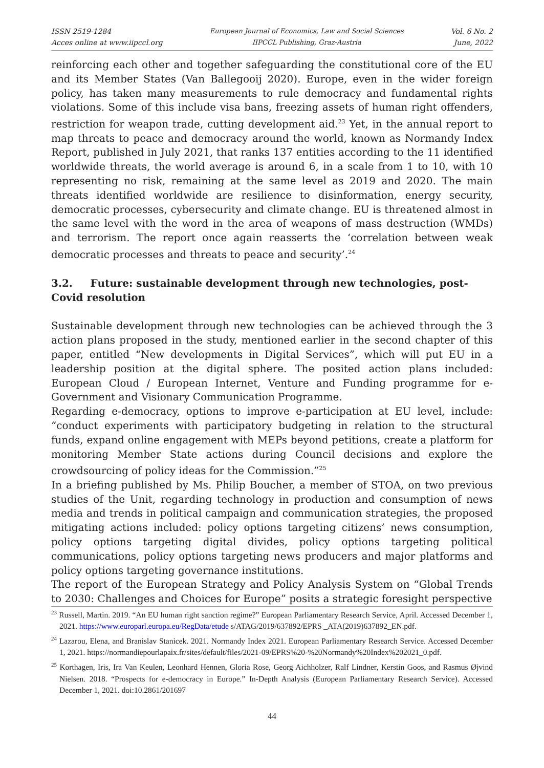ISSN 2519-1284
Acces online at www.iipccl.org
European Journal of Economics, Law and Social Sciences
IIPCCL Publishing, Graz-Austria
Vol. 6 No. 2
June, 2022
reinforcing each other and together safeguarding the constitutional core of the EU and its Member States (Van Ballegooij 2020). Europe, even in the wider foreign policy, has taken many measurements to rule democracy and fundamental rights violations. Some of this include visa bans, freezing assets of human right offenders, restriction for weapon trade, cutting development aid.<sup>23</sup> Yet, in the annual report to map threats to peace and democracy around the world, known as Normandy Index Report, published in July 2021, that ranks 137 entities according to the 11 identified worldwide threats, the world average is around 6, in a scale from 1 to 10, with 10 representing no risk, remaining at the same level as 2019 and 2020. The main threats identified worldwide are resilience to disinformation, energy security, democratic processes, cybersecurity and climate change. EU is threatened almost in the same level with the word in the area of weapons of mass destruction (WMDs) and terrorism. The report once again reasserts the ‘correlation between weak democratic processes and threats to peace and security’.<sup>24</sup>
3.2. Future: sustainable development through new technologies, post-Covid resolution
Sustainable development through new technologies can be achieved through the 3 action plans proposed in the study, mentioned earlier in the second chapter of this paper, entitled “New developments in Digital Services”, which will put EU in a leadership position at the digital sphere. The posited action plans included: European Cloud / European Internet, Venture and Funding programme for e-Government and Visionary Communication Programme.
Regarding e-democracy, options to improve e-participation at EU level, include: “conduct experiments with participatory budgeting in relation to the structural funds, expand online engagement with MEPs beyond petitions, create a platform for monitoring Member State actions during Council decisions and explore the crowdsourcing of policy ideas for the Commission.”<sup>25</sup>
In a briefing published by Ms. Philip Boucher, a member of STOA, on two previous studies of the Unit, regarding technology in production and consumption of news media and trends in political campaign and communication strategies, the proposed mitigating actions included: policy options targeting citizens’ news consumption, policy options targeting digital divides, policy options targeting political communications, policy options targeting news producers and major platforms and policy options targeting governance institutions.
The report of the European Strategy and Policy Analysis System on “Global Trends to 2030: Challenges and Choices for Europe” posits a strategic foresight perspective
<sup>23</sup> Russell, Martin. 2019. “An EU human right sanction regime?” European Parliamentary Research Service, April. Accessed December 1, 2021. https://www.europarl.europa.eu/RegData/etude s/ATAG/2019/637892/EPRS _ATA(2019)637892_EN.pdf.
<sup>24</sup> Lazarou, Elena, and Branislav Stanicek. 2021. Normandy Index 2021. European Parliamentary Research Service. Accessed December 1, 2021. https://normandiepourlapaix.fr/sites/default/files/2021-09/EPRS%20-%20Normandy%20Index%202021_0.pdf.
<sup>25</sup> Korthagen, Iris, Ira Van Keulen, Leonhard Hennen, Gloria Rose, Georg Aichholzer, Ralf Lindner, Kerstin Goos, and Rasmus Øjvind Nielsen. 2018. “Prospects for e-democracy in Europe.” In-Depth Analysis (European Parliamentary Research Service). Accessed December 1, 2021. doi:10.2861/201697
44